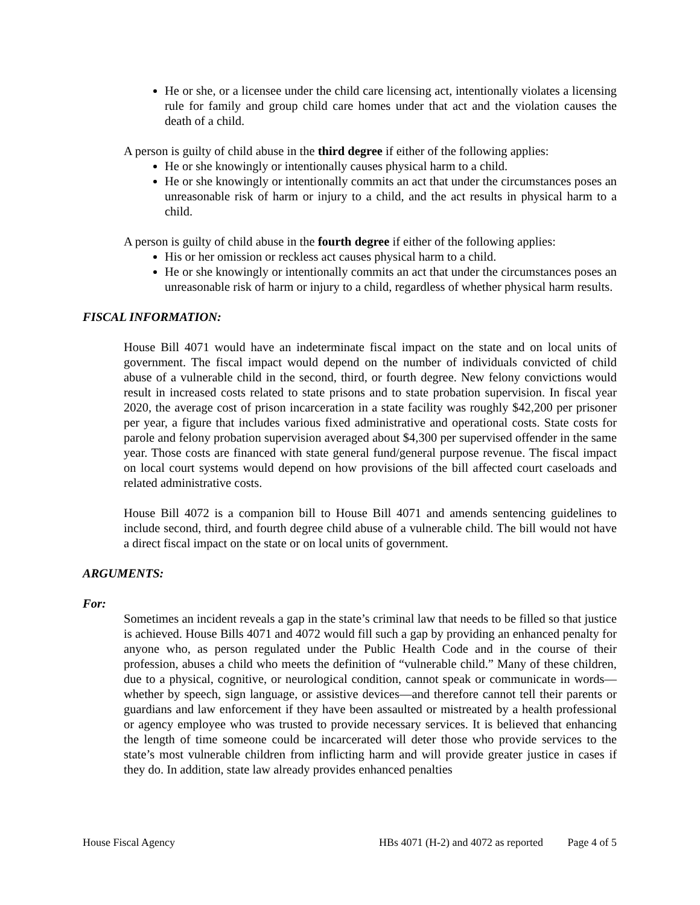He or she, or a licensee under the child care licensing act, intentionally violates a licensing rule for family and group child care homes under that act and the violation causes the death of a child.
A person is guilty of child abuse in the third degree if either of the following applies:
He or she knowingly or intentionally causes physical harm to a child.
He or she knowingly or intentionally commits an act that under the circumstances poses an unreasonable risk of harm or injury to a child, and the act results in physical harm to a child.
A person is guilty of child abuse in the fourth degree if either of the following applies:
His or her omission or reckless act causes physical harm to a child.
He or she knowingly or intentionally commits an act that under the circumstances poses an unreasonable risk of harm or injury to a child, regardless of whether physical harm results.
FISCAL INFORMATION:
House Bill 4071 would have an indeterminate fiscal impact on the state and on local units of government. The fiscal impact would depend on the number of individuals convicted of child abuse of a vulnerable child in the second, third, or fourth degree. New felony convictions would result in increased costs related to state prisons and to state probation supervision. In fiscal year 2020, the average cost of prison incarceration in a state facility was roughly $42,200 per prisoner per year, a figure that includes various fixed administrative and operational costs. State costs for parole and felony probation supervision averaged about $4,300 per supervised offender in the same year. Those costs are financed with state general fund/general purpose revenue. The fiscal impact on local court systems would depend on how provisions of the bill affected court caseloads and related administrative costs.
House Bill 4072 is a companion bill to House Bill 4071 and amends sentencing guidelines to include second, third, and fourth degree child abuse of a vulnerable child. The bill would not have a direct fiscal impact on the state or on local units of government.
ARGUMENTS:
For:
Sometimes an incident reveals a gap in the state’s criminal law that needs to be filled so that justice is achieved. House Bills 4071 and 4072 would fill such a gap by providing an enhanced penalty for anyone who, as person regulated under the Public Health Code and in the course of their profession, abuses a child who meets the definition of “vulnerable child.” Many of these children, due to a physical, cognitive, or neurological condition, cannot speak or communicate in words—whether by speech, sign language, or assistive devices—and therefore cannot tell their parents or guardians and law enforcement if they have been assaulted or mistreated by a health professional or agency employee who was trusted to provide necessary services. It is believed that enhancing the length of time someone could be incarcerated will deter those who provide services to the state’s most vulnerable children from inflicting harm and will provide greater justice in cases if they do. In addition, state law already provides enhanced penalties
House Fiscal Agency HBs 4071 (H-2) and 4072 as reported Page 4 of 5